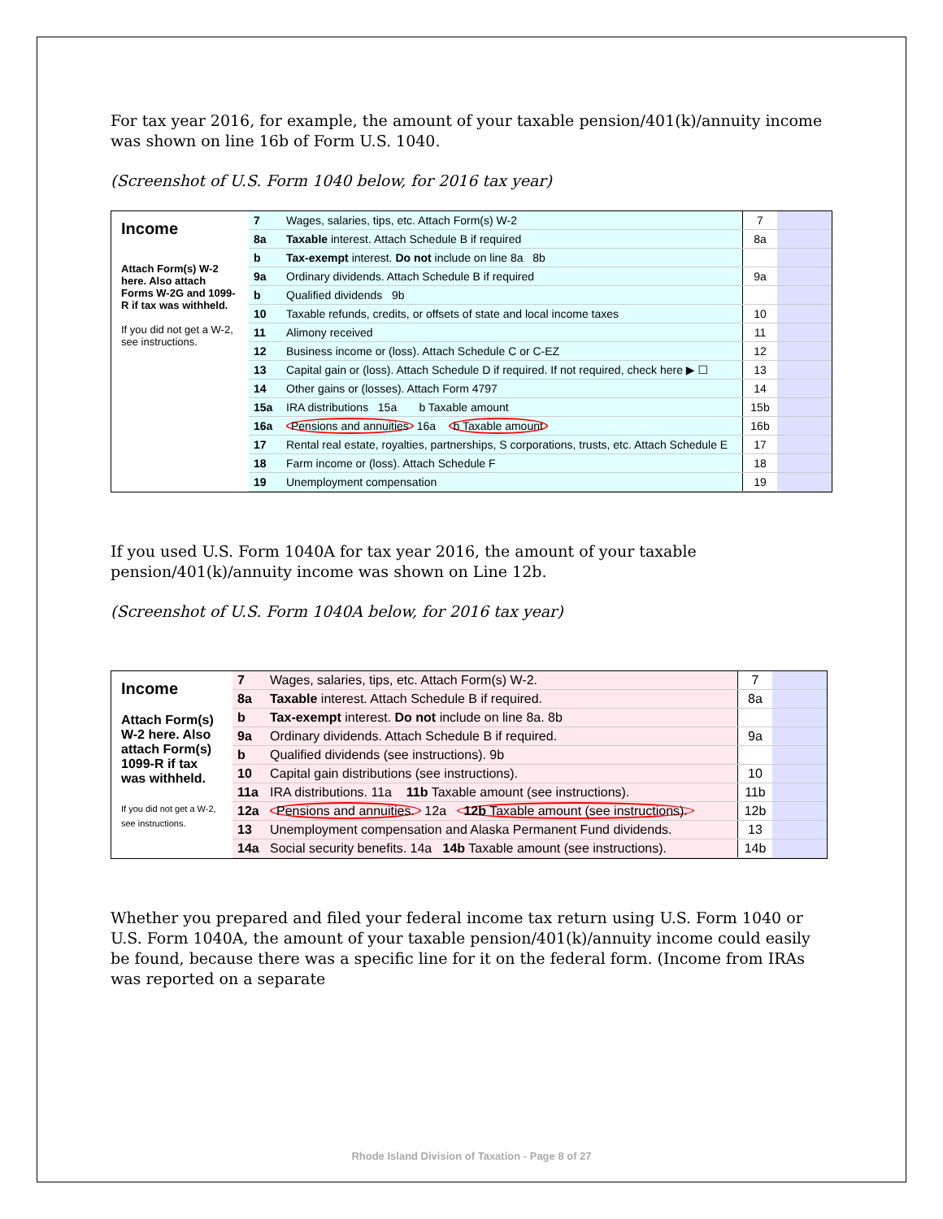For tax year 2016, for example, the amount of your taxable pension/401(k)/annuity income was shown on line 16b of Form U.S. 1040.
(Screenshot of U.S. Form 1040 below, for 2016 tax year)
Income
Attach Form(s) W-2 here. Also attach Forms W-2G and 1099-R if tax was withheld.
If you did not get a W-2, see instructions.
| 7 | Wages, salaries, tips, etc. Attach Form(s) W-2 | 7 | |
| 8a | Taxable interest. Attach Schedule B if required | 8a | |
| b | Tax-exempt interest. Do not include on line 8a 8b | | |
| 9a | Ordinary dividends. Attach Schedule B if required | 9a | |
| b | Qualified dividends 9b | | |
| 10 | Taxable refunds, credits, or offsets of state and local income taxes | 10 | |
| 11 | Alimony received | 11 | |
| 12 | Business income or (loss). Attach Schedule C or C-EZ | 12 | |
| 13 | Capital gain or (loss). Attach Schedule D if required. If not required, check here ▶ ☐ | 13 | |
| 14 | Other gains or (losses). Attach Form 4797 | 14 | |
| 15a | IRA distributions 15a b Taxable amount | 15b | |
| 16a | Pensions and annuities 16a b Taxable amount | 16b | |
| 17 | Rental real estate, royalties, partnerships, S corporations, trusts, etc. Attach Schedule E | 17 | |
| 18 | Farm income or (loss). Attach Schedule F | 18 | |
| 19 | Unemployment compensation | 19 | |
If you used U.S. Form 1040A for tax year 2016, the amount of your taxable pension/401(k)/annuity income was shown on Line 12b.
(Screenshot of U.S. Form 1040A below, for 2016 tax year)
Income
Attach Form(s) W-2 here. Also attach Form(s) 1099-R if tax was withheld.
If you did not get a W-2, see instructions.
| 7 | Wages, salaries, tips, etc. Attach Form(s) W-2. | 7 | |
| 8a | Taxable interest. Attach Schedule B if required. | 8a | |
| b | Tax-exempt interest. Do not include on line 8a. 8b | | |
| 9a | Ordinary dividends. Attach Schedule B if required. | 9a | |
| b | Qualified dividends (see instructions). 9b | | |
| 10 | Capital gain distributions (see instructions). | 10 | |
| 11a | IRA distributions. 11a 11b Taxable amount (see instructions). | 11b | |
| 12a | Pensions and annuities. 12a 12b Taxable amount (see instructions). | 12b | |
| 13 | Unemployment compensation and Alaska Permanent Fund dividends. | 13 | |
| 14a | Social security benefits. 14a 14b Taxable amount (see instructions). | 14b | |
Whether you prepared and filed your federal income tax return using U.S. Form 1040 or U.S. Form 1040A, the amount of your taxable pension/401(k)/annuity income could easily be found, because there was a specific line for it on the federal form. (Income from IRAs was reported on a separate
Rhode Island Division of Taxation - Page 8 of 27